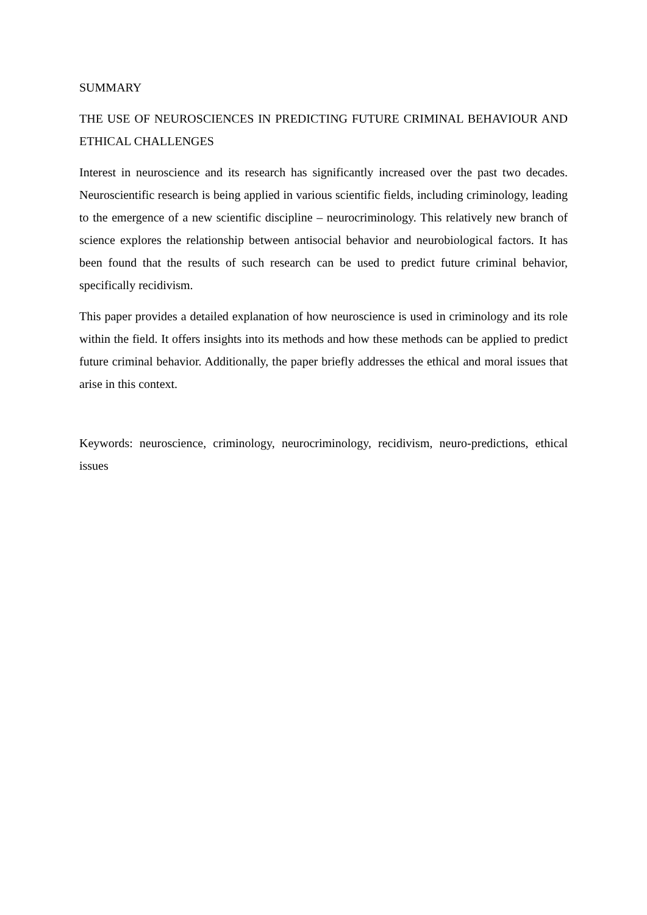SUMMARY
THE USE OF NEUROSCIENCES IN PREDICTING FUTURE CRIMINAL BEHAVIOUR AND ETHICAL CHALLENGES
Interest in neuroscience and its research has significantly increased over the past two decades. Neuroscientific research is being applied in various scientific fields, including criminology, leading to the emergence of a new scientific discipline – neurocriminology. This relatively new branch of science explores the relationship between antisocial behavior and neurobiological factors. It has been found that the results of such research can be used to predict future criminal behavior, specifically recidivism.
This paper provides a detailed explanation of how neuroscience is used in criminology and its role within the field. It offers insights into its methods and how these methods can be applied to predict future criminal behavior. Additionally, the paper briefly addresses the ethical and moral issues that arise in this context.
Keywords: neuroscience, criminology, neurocriminology, recidivism, neuro-predictions, ethical issues